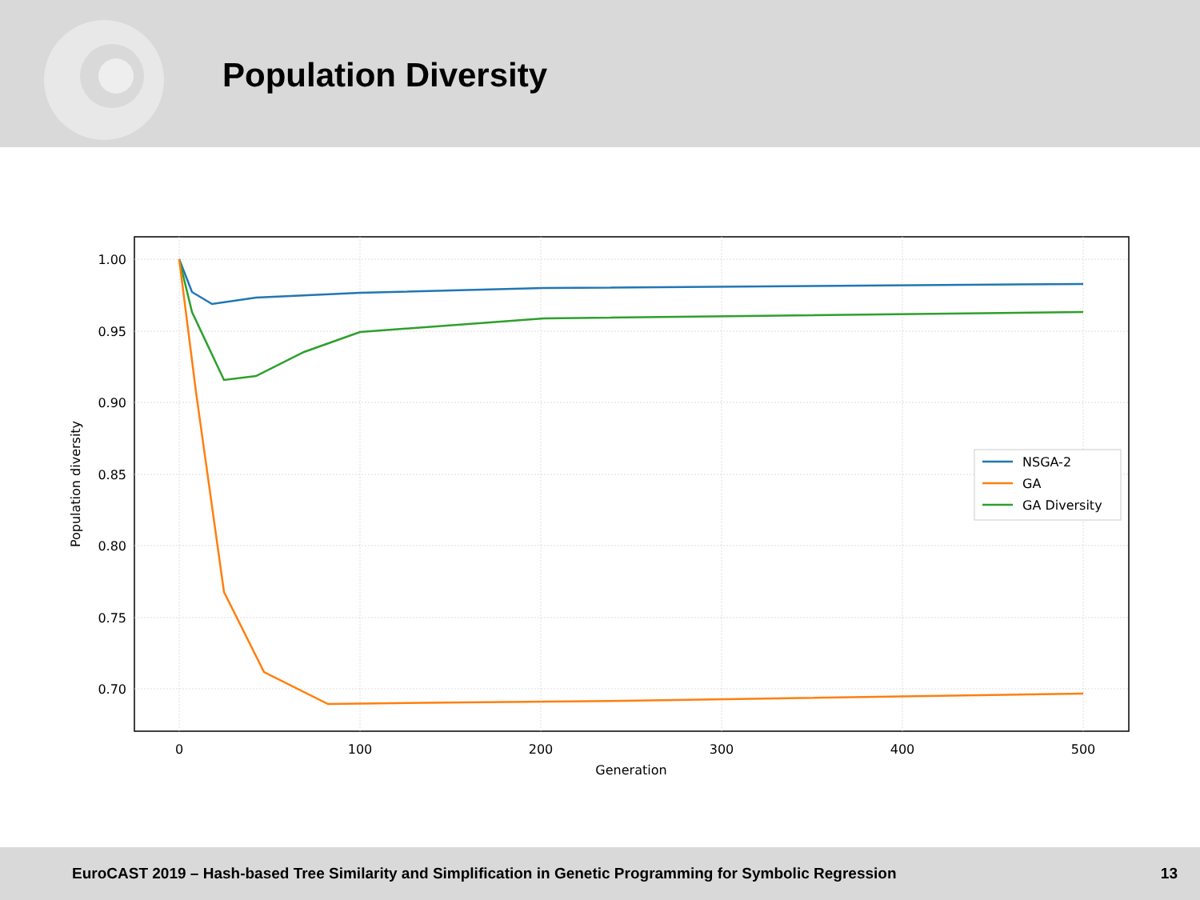Population Diversity
1.00
0.95
0.90
0.85
0.80
0.75
0.70
0
100
200
300
400
500
Generation
Population diversity
NSGA-2
GA
GA Diversity
EuroCAST 2019 – Hash-based Tree Similarity and Simplification in Genetic Programming for Symbolic Regression 13